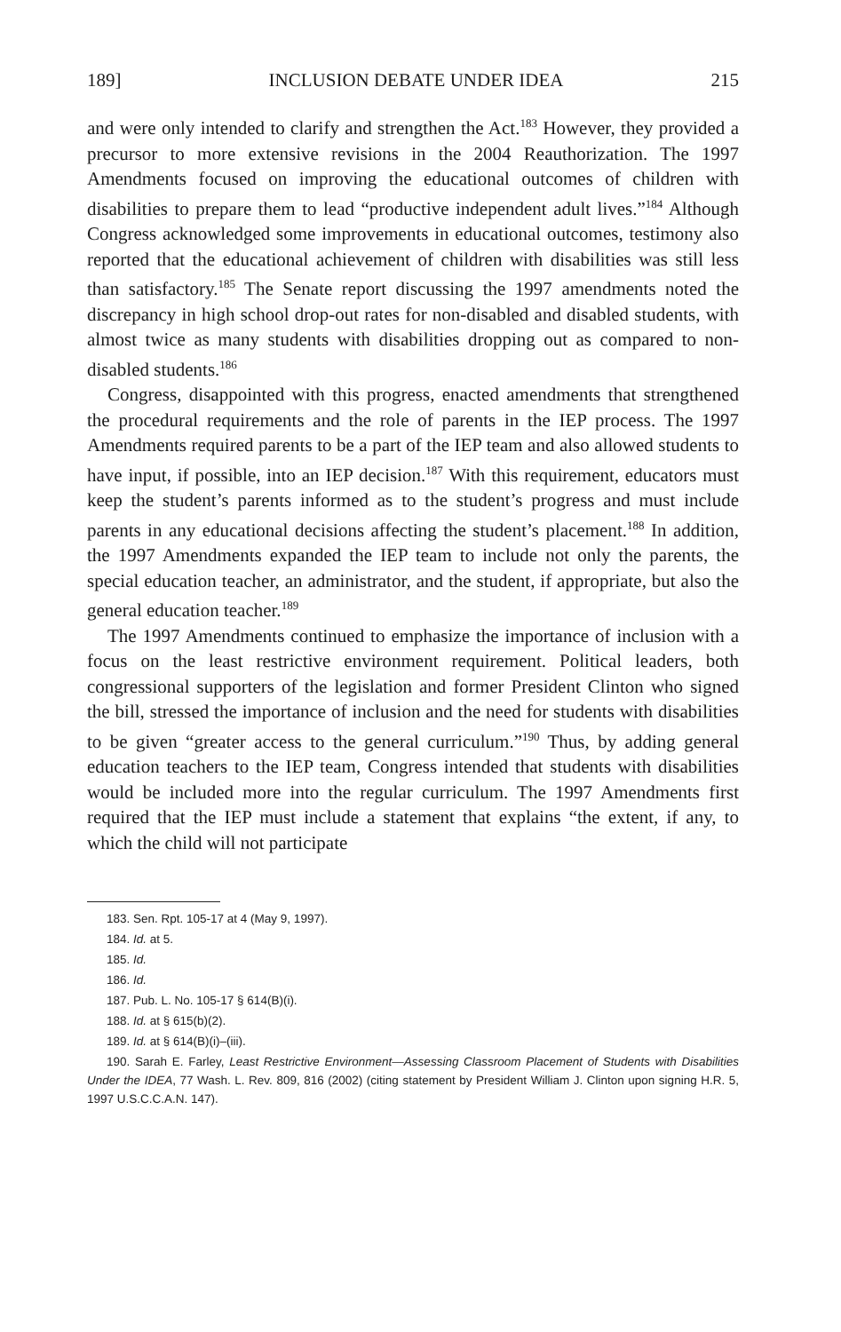189] INCLUSION DEBATE UNDER IDEA 215
and were only intended to clarify and strengthen the Act.<sup>183</sup> However, they provided a precursor to more extensive revisions in the 2004 Reauthorization. The 1997 Amendments focused on improving the educational outcomes of children with disabilities to prepare them to lead “productive independent adult lives.”<sup>184</sup> Although Congress acknowledged some improvements in educational outcomes, testimony also reported that the educational achievement of children with disabilities was still less than satisfactory.<sup>185</sup> The Senate report discussing the 1997 amendments noted the discrepancy in high school drop-out rates for non-disabled and disabled students, with almost twice as many students with disabilities dropping out as compared to non-disabled students.<sup>186</sup>
Congress, disappointed with this progress, enacted amendments that strengthened the procedural requirements and the role of parents in the IEP process. The 1997 Amendments required parents to be a part of the IEP team and also allowed students to have input, if possible, into an IEP decision.<sup>187</sup> With this requirement, educators must keep the student’s parents informed as to the student’s progress and must include parents in any educational decisions affecting the student’s placement.<sup>188</sup> In addition, the 1997 Amendments expanded the IEP team to include not only the parents, the special education teacher, an administrator, and the student, if appropriate, but also the general education teacher.<sup>189</sup>
The 1997 Amendments continued to emphasize the importance of inclusion with a focus on the least restrictive environment requirement. Political leaders, both congressional supporters of the legislation and former President Clinton who signed the bill, stressed the importance of inclusion and the need for students with disabilities to be given “greater access to the general curriculum.”<sup>190</sup> Thus, by adding general education teachers to the IEP team, Congress intended that students with disabilities would be included more into the regular curriculum. The 1997 Amendments first required that the IEP must include a statement that explains “the extent, if any, to which the child will not participate
183. Sen. Rpt. 105-17 at 4 (May 9, 1997).
184. Id. at 5.
185. Id.
186. Id.
187. Pub. L. No. 105-17 § 614(B)(i).
188. Id. at § 615(b)(2).
189. Id. at § 614(B)(i)–(iii).
190. Sarah E. Farley, Least Restrictive Environment—Assessing Classroom Placement of Students with Disabilities Under the IDEA, 77 Wash. L. Rev. 809, 816 (2002) (citing statement by President William J. Clinton upon signing H.R. 5, 1997 U.S.C.C.A.N. 147).